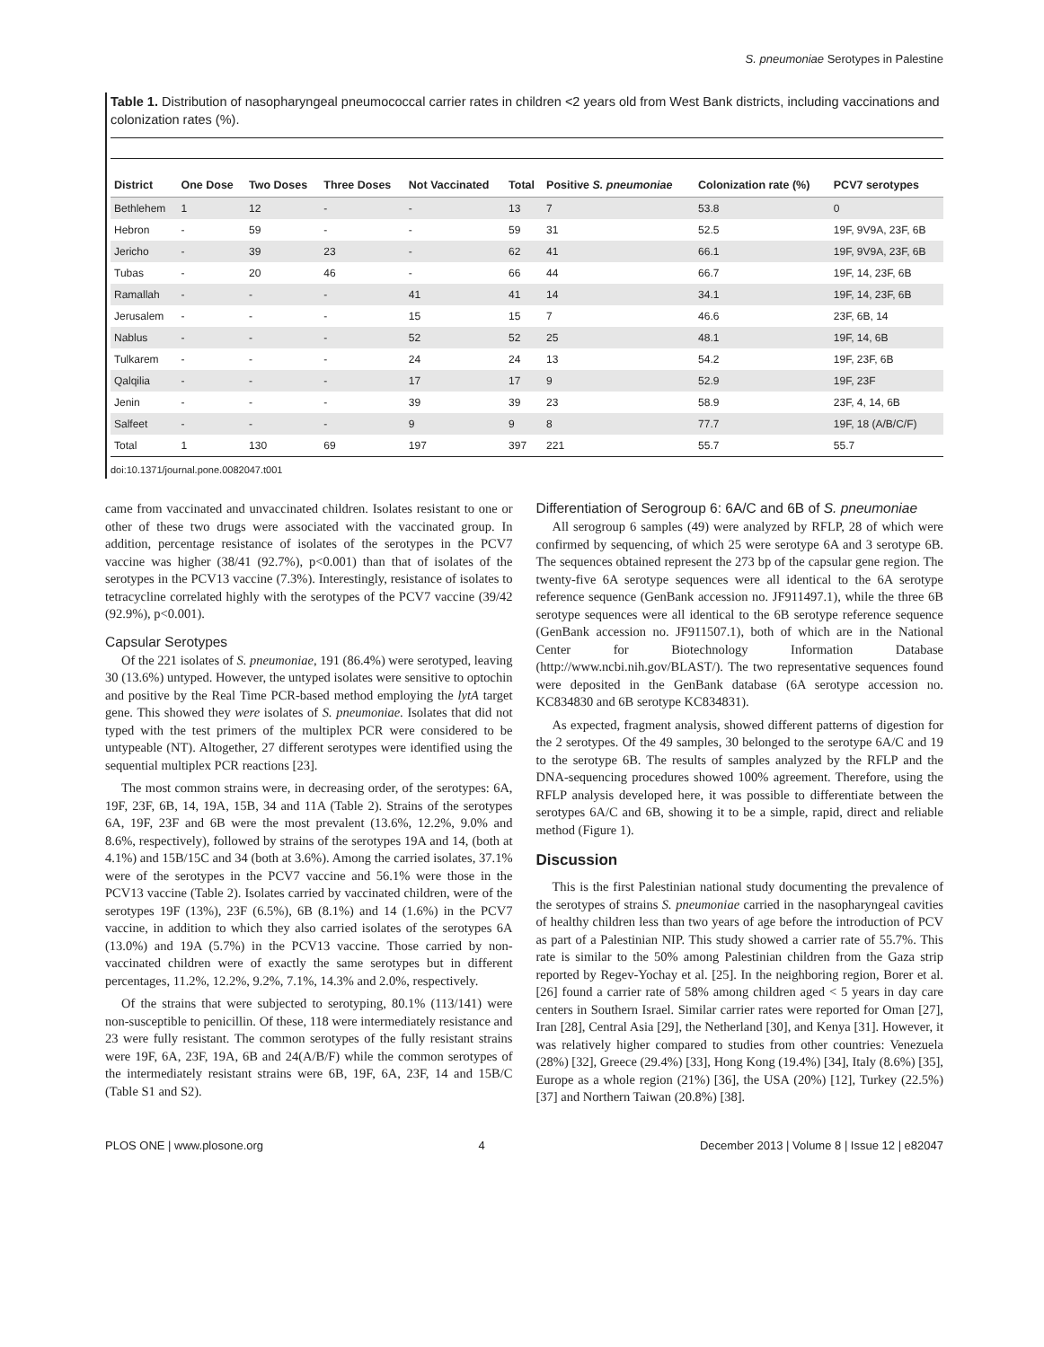S. pneumoniae Serotypes in Palestine
Table 1. Distribution of nasopharyngeal pneumococcal carrier rates in children <2 years old from West Bank districts, including vaccinations and colonization rates (%).
| District | One Dose | Two Doses | Three Doses | Not Vaccinated | Total | Positive S. pneumoniae | Colonization rate (%) | PCV7 serotypes |
| --- | --- | --- | --- | --- | --- | --- | --- | --- |
| Bethlehem | 1 | 12 | - | - | 13 | 7 | 53.8 | 0 |
| Hebron | - | 59 | - | - | 59 | 31 | 52.5 | 19F, 9V9A, 23F, 6B |
| Jericho | - | 39 | 23 | - | 62 | 41 | 66.1 | 19F, 9V9A, 23F, 6B |
| Tubas | - | 20 | 46 | - | 66 | 44 | 66.7 | 19F, 14, 23F, 6B |
| Ramallah | - | - | - | 41 | 41 | 14 | 34.1 | 19F, 14, 23F, 6B |
| Jerusalem | - | - | - | 15 | 15 | 7 | 46.6 | 23F, 6B, 14 |
| Nablus | - | - | - | 52 | 52 | 25 | 48.1 | 19F, 14, 6B |
| Tulkarem | - | - | - | 24 | 24 | 13 | 54.2 | 19F, 23F, 6B |
| Qalqilia | - | - | - | 17 | 17 | 9 | 52.9 | 19F, 23F |
| Jenin | - | - | - | 39 | 39 | 23 | 58.9 | 23F, 4, 14, 6B |
| Salfeet | - | - | - | 9 | 9 | 8 | 77.7 | 19F, 18 (A/B/C/F) |
| Total | 1 | 130 | 69 | 197 | 397 | 221 | 55.7 | 55.7 |
doi:10.1371/journal.pone.0082047.t001
came from vaccinated and unvaccinated children. Isolates resistant to one or other of these two drugs were associated with the vaccinated group. In addition, percentage resistance of isolates of the serotypes in the PCV7 vaccine was higher (38/41 (92.7%), p<0.001) than that of isolates of the serotypes in the PCV13 vaccine (7.3%). Interestingly, resistance of isolates to tetracycline correlated highly with the serotypes of the PCV7 vaccine (39/42 (92.9%), p<0.001).
Capsular Serotypes
Of the 221 isolates of S. pneumoniae, 191 (86.4%) were serotyped, leaving 30 (13.6%) untyped. However, the untyped isolates were sensitive to optochin and positive by the Real Time PCR-based method employing the lytA target gene. This showed they were isolates of S. pneumoniae. Isolates that did not typed with the test primers of the multiplex PCR were considered to be untypeable (NT). Altogether, 27 different serotypes were identified using the sequential multiplex PCR reactions [23].
The most common strains were, in decreasing order, of the serotypes: 6A, 19F, 23F, 6B, 14, 19A, 15B, 34 and 11A (Table 2). Strains of the serotypes 6A, 19F, 23F and 6B were the most prevalent (13.6%, 12.2%, 9.0% and 8.6%, respectively), followed by strains of the serotypes 19A and 14, (both at 4.1%) and 15B/15C and 34 (both at 3.6%). Among the carried isolates, 37.1% were of the serotypes in the PCV7 vaccine and 56.1% were those in the PCV13 vaccine (Table 2). Isolates carried by vaccinated children, were of the serotypes 19F (13%), 23F (6.5%), 6B (8.1%) and 14 (1.6%) in the PCV7 vaccine, in addition to which they also carried isolates of the serotypes 6A (13.0%) and 19A (5.7%) in the PCV13 vaccine. Those carried by non-vaccinated children were of exactly the same serotypes but in different percentages, 11.2%, 12.2%, 9.2%, 7.1%, 14.3% and 2.0%, respectively.
Of the strains that were subjected to serotyping, 80.1% (113/141) were non-susceptible to penicillin. Of these, 118 were intermediately resistance and 23 were fully resistant. The common serotypes of the fully resistant strains were 19F, 6A, 23F, 19A, 6B and 24(A/B/F) while the common serotypes of the intermediately resistant strains were 6B, 19F, 6A, 23F, 14 and 15B/C (Table S1 and S2).
Differentiation of Serogroup 6: 6A/C and 6B of S. pneumoniae
All serogroup 6 samples (49) were analyzed by RFLP, 28 of which were confirmed by sequencing, of which 25 were serotype 6A and 3 serotype 6B. The sequences obtained represent the 273 bp of the capsular gene region. The twenty-five 6A serotype sequences were all identical to the 6A serotype reference sequence (GenBank accession no. JF911497.1), while the three 6B serotype sequences were all identical to the 6B serotype reference sequence (GenBank accession no. JF911507.1), both of which are in the National Center for Biotechnology Information Database (http://www.ncbi.nih.gov/BLAST/). The two representative sequences found were deposited in the GenBank database (6A serotype accession no. KC834830 and 6B serotype KC834831).
As expected, fragment analysis, showed different patterns of digestion for the 2 serotypes. Of the 49 samples, 30 belonged to the serotype 6A/C and 19 to the serotype 6B. The results of samples analyzed by the RFLP and the DNA-sequencing procedures showed 100% agreement. Therefore, using the RFLP analysis developed here, it was possible to differentiate between the serotypes 6A/C and 6B, showing it to be a simple, rapid, direct and reliable method (Figure 1).
Discussion
This is the first Palestinian national study documenting the prevalence of the serotypes of strains S. pneumoniae carried in the nasopharyngeal cavities of healthy children less than two years of age before the introduction of PCV as part of a Palestinian NIP. This study showed a carrier rate of 55.7%. This rate is similar to the 50% among Palestinian children from the Gaza strip reported by Regev-Yochay et al. [25]. In the neighboring region, Borer et al. [26] found a carrier rate of 58% among children aged < 5 years in day care centers in Southern Israel. Similar carrier rates were reported for Oman [27], Iran [28], Central Asia [29], the Netherland [30], and Kenya [31]. However, it was relatively higher compared to studies from other countries: Venezuela (28%) [32], Greece (29.4%) [33], Hong Kong (19.4%) [34], Italy (8.6%) [35], Europe as a whole region (21%) [36], the USA (20%) [12], Turkey (22.5%) [37] and Northern Taiwan (20.8%) [38].
PLOS ONE | www.plosone.org 4 December 2013 | Volume 8 | Issue 12 | e82047